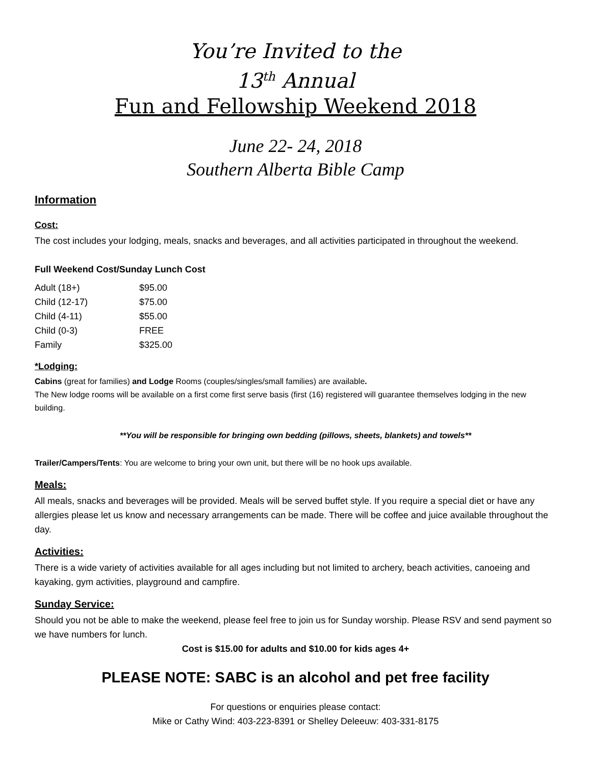You’re Invited to the
13<sup>th</sup> Annual
Fun and Fellowship Weekend 2018
June 22- 24, 2018
Southern Alberta Bible Camp
Information
Cost:
The cost includes your lodging, meals, snacks and beverages, and all activities participated in throughout the weekend.
Full Weekend Cost/Sunday Lunch Cost
| Adult (18+) | $95.00 |
| Child (12-17) | $75.00 |
| Child (4-11) | $55.00 |
| Child (0-3) | FREE |
| Family | $325.00 |
*Lodging:
Cabins (great for families) and Lodge Rooms (couples/singles/small families) are available.
The New lodge rooms will be available on a first come first serve basis (first (16) registered will guarantee themselves lodging in the new building.
**You will be responsible for bringing own bedding (pillows, sheets, blankets) and towels**
Trailer/Campers/Tents: You are welcome to bring your own unit, but there will be no hook ups available.
Meals:
All meals, snacks and beverages will be provided. Meals will be served buffet style. If you require a special diet or have any allergies please let us know and necessary arrangements can be made. There will be coffee and juice available throughout the day.
Activities:
There is a wide variety of activities available for all ages including but not limited to archery, beach activities, canoeing and kayaking, gym activities, playground and campfire.
Sunday Service:
Should you not be able to make the weekend, please feel free to join us for Sunday worship. Please RSV and send payment so we have numbers for lunch.
Cost is $15.00 for adults and $10.00 for kids ages 4+
PLEASE NOTE: SABC is an alcohol and pet free facility
For questions or enquiries please contact:
Mike or Cathy Wind: 403-223-8391 or Shelley Deleeuw: 403-331-8175